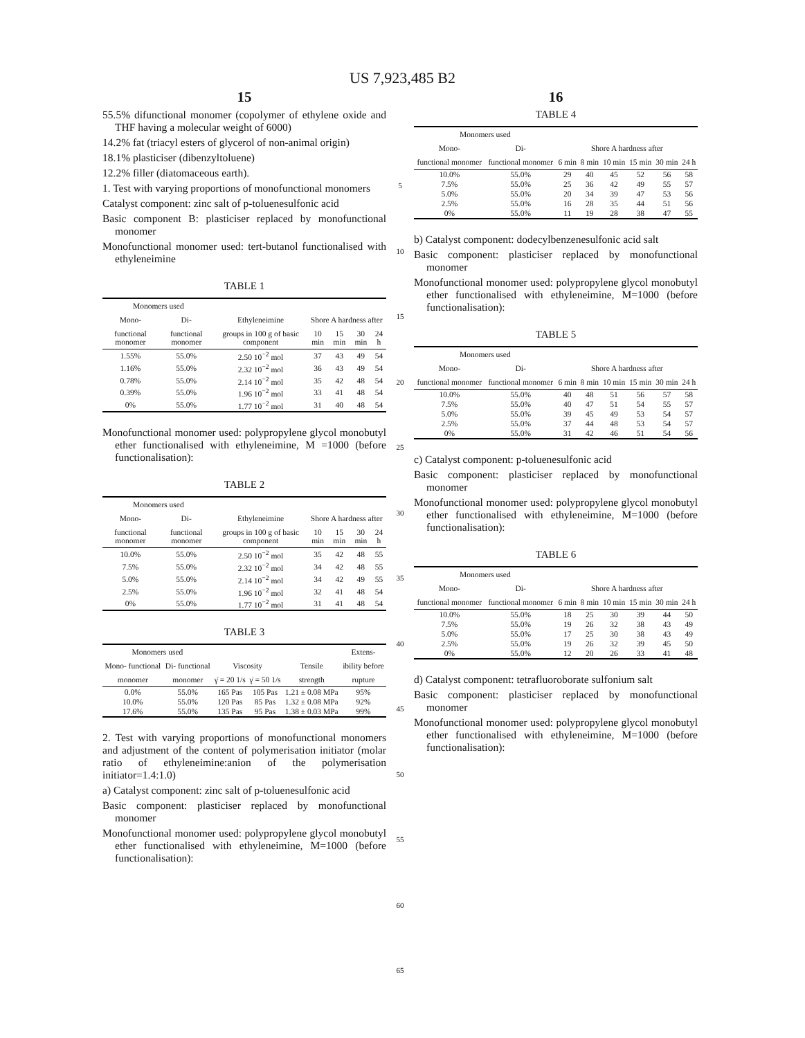US 7,923,485 B2
15
55.5% difunctional monomer (copolymer of ethylene oxide and THF having a molecular weight of 6000)
14.2% fat (triacyl esters of glycerol of non-animal origin)
18.1% plasticiser (dibenzyltoluene)
12.2% filler (diatomaceous earth).
1. Test with varying proportions of monofunctional monomers
Catalyst component: zinc salt of p-toluenesulfonic acid
Basic component B: plasticiser replaced by monofunctional monomer
Monofunctional monomer used: tert-butanol functionalised with ethyleneimine
TABLE 1
| Monomers used | | | | | | |
| --- | --- | --- | --- | --- | --- | --- |
| Mono- | Di- | Ethyleneimine | Shore A hardness after | | | |
| functional monomer | functional monomer | groups in 100 g of basic component | 10 min | 15 min | 30 min | 24 h |
| 1.55% | 55.0% | 2.50 10<sup>−2</sup> mol | 37 | 43 | 49 | 54 |
| 1.16% | 55.0% | 2.32 10<sup>−2</sup> mol | 36 | 43 | 49 | 54 |
| 0.78% | 55.0% | 2.14 10<sup>−2</sup> mol | 35 | 42 | 48 | 54 |
| 0.39% | 55.0% | 1.96 10<sup>−2</sup> mol | 33 | 41 | 48 | 54 |
| 0% | 55.0% | 1.77 10<sup>−2</sup> mol | 31 | 40 | 48 | 54 |
Monofunctional monomer used: polypropylene glycol monobutyl ether functionalised with ethyleneimine, M =1000 (before functionalisation):
TABLE 2
| Monomers used | | | | | | |
| --- | --- | --- | --- | --- | --- | --- |
| Mono- | Di- | Ethyleneimine | Shore A hardness after | | | |
| functional monomer | functional monomer | groups in 100 g of basic component | 10 min | 15 min | 30 min | 24 h |
| 10.0% | 55.0% | 2.50 10<sup>−2</sup> mol | 35 | 42 | 48 | 55 |
| 7.5% | 55.0% | 2.32 10<sup>−2</sup> mol | 34 | 42 | 48 | 55 |
| 5.0% | 55.0% | 2.14 10<sup>−2</sup> mol | 34 | 42 | 49 | 55 |
| 2.5% | 55.0% | 1.96 10<sup>−2</sup> mol | 32 | 41 | 48 | 54 |
| 0% | 55.0% | 1.77 10<sup>−2</sup> mol | 31 | 41 | 48 | 54 |
TABLE 3
| Monomers used | | | | | Extens- |
| --- | --- | --- | --- | --- | --- |
| Mono- functional | Di- functional | Viscosity | | Tensile | ibility before |
| monomer | monomer | γ̇ = 20 1/s | γ̇ = 50 1/s | strength | rupture |
| 0.0% | 55.0% | 165 Pas | 105 Pas | 1.21 ± 0.08 MPa | 95% |
| 10.0% | 55.0% | 120 Pas | 85 Pas | 1.32 ± 0.08 MPa | 92% |
| 17.6% | 55.0% | 135 Pas | 95 Pas | 1.38 ± 0.03 MPa | 99% |
2. Test with varying proportions of monofunctional monomers and adjustment of the content of polymerisation initiator (molar ratio of ethyleneimine:anion of the polymerisation initiator=1.4:1.0)
a) Catalyst component: zinc salt of p-toluenesulfonic acid
Basic component: plasticiser replaced by monofunctional monomer
Monofunctional monomer used: polypropylene glycol monobutyl ether functionalised with ethyleneimine, M=1000 (before functionalisation):
5
10
15
20
25
30
35
40
45
50
55
60
65
16
TABLE 4
| Monomers used | | | | | | | |
| --- | --- | --- | --- | --- | --- | --- | --- |
| Mono- | Di- | Shore A hardness after | | | | | |
| functional monomer | functional monomer | 6 min | 8 min | 10 min | 15 min | 30 min | 24 h |
| 10.0% | 55.0% | 29 | 40 | 45 | 52 | 56 | 58 |
| 7.5% | 55.0% | 25 | 36 | 42 | 49 | 55 | 57 |
| 5.0% | 55.0% | 20 | 34 | 39 | 47 | 53 | 56 |
| 2.5% | 55.0% | 16 | 28 | 35 | 44 | 51 | 56 |
| 0% | 55.0% | 11 | 19 | 28 | 38 | 47 | 55 |
b) Catalyst component: dodecylbenzenesulfonic acid salt
Basic component: plasticiser replaced by monofunctional monomer
Monofunctional monomer used: polypropylene glycol monobutyl ether functionalised with ethyleneimine, M=1000 (before functionalisation):
TABLE 5
| Monomers used | | | | | | | |
| --- | --- | --- | --- | --- | --- | --- | --- |
| Mono- | Di- | Shore A hardness after | | | | | |
| functional monomer | functional monomer | 6 min | 8 min | 10 min | 15 min | 30 min | 24 h |
| 10.0% | 55.0% | 40 | 48 | 51 | 56 | 57 | 58 |
| 7.5% | 55.0% | 40 | 47 | 51 | 54 | 55 | 57 |
| 5.0% | 55.0% | 39 | 45 | 49 | 53 | 54 | 57 |
| 2.5% | 55.0% | 37 | 44 | 48 | 53 | 54 | 57 |
| 0% | 55.0% | 31 | 42 | 46 | 51 | 54 | 56 |
c) Catalyst component: p-toluenesulfonic acid
Basic component: plasticiser replaced by monofunctional monomer
Monofunctional monomer used: polypropylene glycol monobutyl ether functionalised with ethyleneimine, M=1000 (before functionalisation):
TABLE 6
| Monomers used | | | | | | | |
| --- | --- | --- | --- | --- | --- | --- | --- |
| Mono- | Di- | Shore A hardness after | | | | | |
| functional monomer | functional monomer | 6 min | 8 min | 10 min | 15 min | 30 min | 24 h |
| 10.0% | 55.0% | 18 | 25 | 30 | 39 | 44 | 50 |
| 7.5% | 55.0% | 19 | 26 | 32 | 38 | 43 | 49 |
| 5.0% | 55.0% | 17 | 25 | 30 | 38 | 43 | 49 |
| 2.5% | 55.0% | 19 | 26 | 32 | 39 | 45 | 50 |
| 0% | 55.0% | 12 | 20 | 26 | 33 | 41 | 48 |
d) Catalyst component: tetrafluoroborate sulfonium salt
Basic component: plasticiser replaced by monofunctional monomer
Monofunctional monomer used: polypropylene glycol monobutyl ether functionalised with ethyleneimine, M=1000 (before functionalisation):